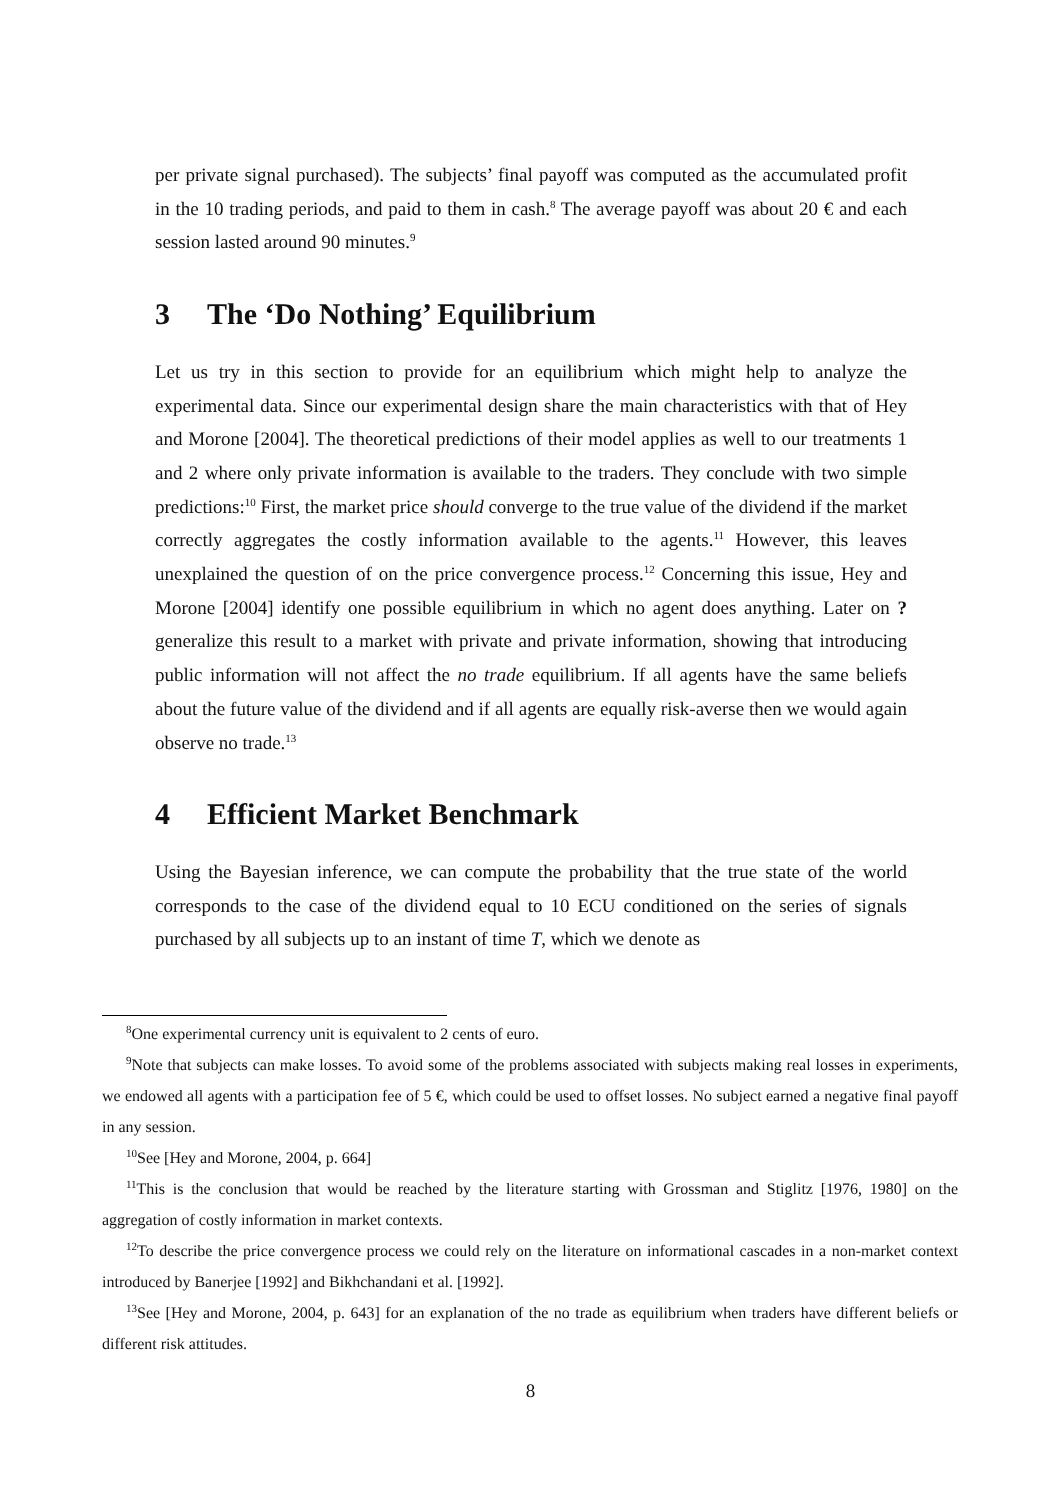per private signal purchased). The subjects’ final payoff was computed as the accumulated profit in the 10 trading periods, and paid to them in cash.<sup>8</sup> The average payoff was about 20 € and each session lasted around 90 minutes.<sup>9</sup>
3 The ‘Do Nothing’ Equilibrium
Let us try in this section to provide for an equilibrium which might help to analyze the experimental data. Since our experimental design share the main characteristics with that of Hey and Morone [2004]. The theoretical predictions of their model applies as well to our treatments 1 and 2 where only private information is available to the traders. They conclude with two simple predictions:<sup>10</sup> First, the market price should converge to the true value of the dividend if the market correctly aggregates the costly information available to the agents.<sup>11</sup> However, this leaves unexplained the question of on the price convergence process.<sup>12</sup> Concerning this issue, Hey and Morone [2004] identify one possible equilibrium in which no agent does anything. Later on ? generalize this result to a market with private and private information, showing that introducing public information will not affect the no trade equilibrium. If all agents have the same beliefs about the future value of the dividend and if all agents are equally risk-averse then we would again observe no trade.<sup>13</sup>
4 Efficient Market Benchmark
Using the Bayesian inference, we can compute the probability that the true state of the world corresponds to the case of the dividend equal to 10 ECU conditioned on the series of signals purchased by all subjects up to an instant of time T, which we denote as
<sup>8</sup> One experimental currency unit is equivalent to 2 cents of euro.
<sup>9</sup> Note that subjects can make losses. To avoid some of the problems associated with subjects making real losses in experiments, we endowed all agents with a participation fee of 5 €, which could be used to offset losses. No subject earned a negative final payoff in any session.
<sup>10</sup> See [Hey and Morone, 2004, p. 664]
<sup>11</sup> This is the conclusion that would be reached by the literature starting with Grossman and Stiglitz [1976, 1980] on the aggregation of costly information in market contexts.
<sup>12</sup> To describe the price convergence process we could rely on the literature on informational cascades in a non-market context introduced by Banerjee [1992] and Bikhchandani et al. [1992].
<sup>13</sup> See [Hey and Morone, 2004, p. 643] for an explanation of the no trade as equilibrium when traders have different beliefs or different risk attitudes.
8